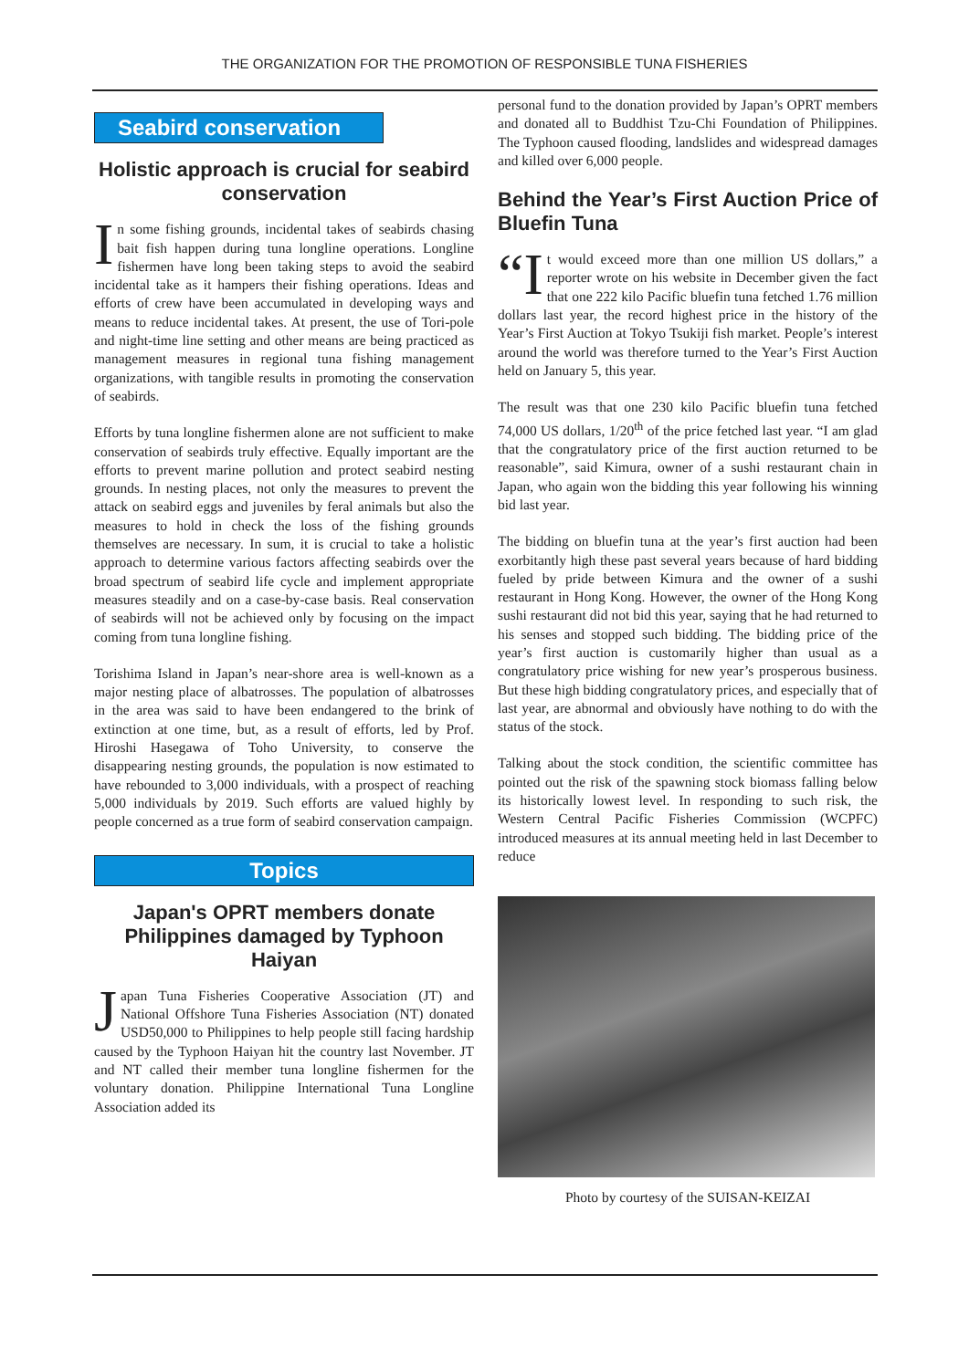THE ORGANIZATION FOR THE PROMOTION OF RESPONSIBLE TUNA FISHERIES
Seabird conservation
Holistic approach is crucial for seabird conservation
In some fishing grounds, incidental takes of seabirds chasing bait fish happen during tuna longline operations. Longline fishermen have long been taking steps to avoid the seabird incidental take as it hampers their fishing operations. Ideas and efforts of crew have been accumulated in developing ways and means to reduce incidental takes. At present, the use of Tori-pole and night-time line setting and other means are being practiced as management measures in regional tuna fishing management organizations, with tangible results in promoting the conservation of seabirds.
Efforts by tuna longline fishermen alone are not sufficient to make conservation of seabirds truly effective. Equally important are the efforts to prevent marine pollution and protect seabird nesting grounds. In nesting places, not only the measures to prevent the attack on seabird eggs and juveniles by feral animals but also the measures to hold in check the loss of the fishing grounds themselves are necessary. In sum, it is crucial to take a holistic approach to determine various factors affecting seabirds over the broad spectrum of seabird life cycle and implement appropriate measures steadily and on a case-by-case basis. Real conservation of seabirds will not be achieved only by focusing on the impact coming from tuna longline fishing.
Torishima Island in Japan’s near-shore area is well-known as a major nesting place of albatrosses. The population of albatrosses in the area was said to have been endangered to the brink of extinction at one time, but, as a result of efforts, led by Prof. Hiroshi Hasegawa of Toho University, to conserve the disappearing nesting grounds, the population is now estimated to have rebounded to 3,000 individuals, with a prospect of reaching 5,000 individuals by 2019. Such efforts are valued highly by people concerned as a true form of seabird conservation campaign.
Topics
Japan's OPRT members donate Philippines damaged by Typhoon Haiyan
Japan Tuna Fisheries Cooperative Association (JT) and National Offshore Tuna Fisheries Association (NT) donated USD50,000 to Philippines to help people still facing hardship caused by the Typhoon Haiyan hit the country last November. JT and NT called their member tuna longline fishermen for the voluntary donation. Philippine International Tuna Longline Association added its
personal fund to the donation provided by Japan’s OPRT members and donated all to Buddhist Tzu-Chi Foundation of Philippines. The Typhoon caused flooding, landslides and widespread damages and killed over 6,000 people.
Behind the Year’s First Auction Price of Bluefin Tuna
“I t would exceed more than one million US dollars,” a reporter wrote on his website in December given the fact that one 222 kilo Pacific bluefin tuna fetched 1.76 million dollars last year, the record highest price in the history of the Year’s First Auction at Tokyo Tsukiji fish market. People’s interest around the world was therefore turned to the Year’s First Auction held on January 5, this year.
The result was that one 230 kilo Pacific bluefin tuna fetched 74,000 US dollars, 1/20<sup>th</sup> of the price fetched last year. “I am glad that the congratulatory price of the first auction returned to be reasonable”, said Kimura, owner of a sushi restaurant chain in Japan, who again won the bidding this year following his winning bid last year.
The bidding on bluefin tuna at the year’s first auction had been exorbitantly high these past several years because of hard bidding fueled by pride between Kimura and the owner of a sushi restaurant in Hong Kong. However, the owner of the Hong Kong sushi restaurant did not bid this year, saying that he had returned to his senses and stopped such bidding. The bidding price of the year’s first auction is customarily higher than usual as a congratulatory price wishing for new year’s prosperous business. But these high bidding congratulatory prices, and especially that of last year, are abnormal and obviously have nothing to do with the status of the stock.
Talking about the stock condition, the scientific committee has pointed out the risk of the spawning stock biomass falling below its historically lowest level. In responding to such risk, the Western Central Pacific Fisheries Commission (WCPFC) introduced measures at its annual meeting held in last December to reduce
Photo by courtesy of the SUISAN-KEIZAI